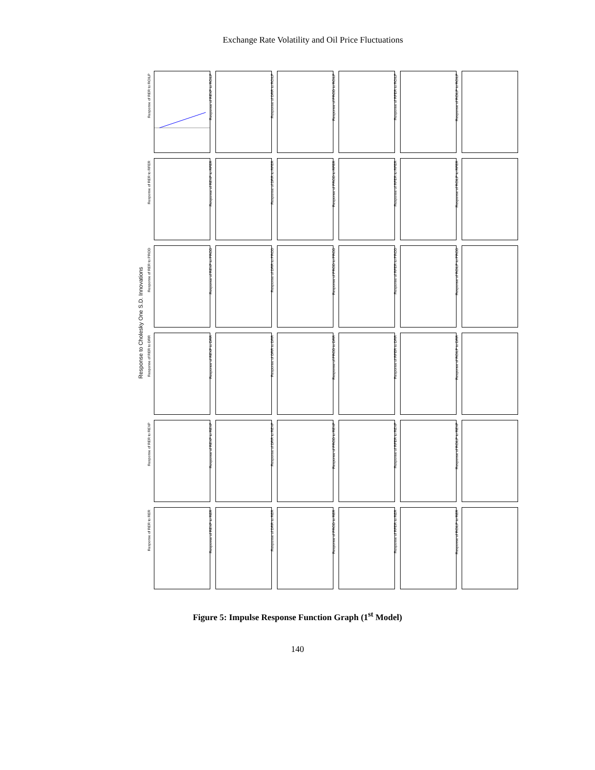Exchange Rate Volatility and Oil Price Fluctuations
Response to Cholesky One S.D. Innovations
Response of RER to ROILP
Response of REXP to ROILP
Response of DRR to ROILP
Response of PROD to ROILP
Response of RFER to ROILP
Response of ROILP to ROILP
Response of RER to RFER
Response of REXP to RFER
Response of DRR to RFER
Response of PROD to RFER
Response of RFER to RFER
Response of ROILP to RFER
Response of RER to PROD
Response of REXP to PROD
Response of DRR to PROD
Response of PROD to PROD
Response of RFER to PROD
Response of ROILP to PROD
Response of RER to DRR
Response of REXP to DRR
Response of DRR to DRR
Response of PROD to DRR
Response of RFER to DRR
Response of ROILP to DRR
Response of RER to REXP
Response of REXP to REXP
Response of DRR to REXP
Response of PROD to REXP
Response of RFER to REXP
Response of ROILP to REXP
Response of RER to RER
Response of REXP to RER
Response of DRR to RER
Response of PROD to RER
Response of RFER to RER
Response of ROILP to RER
Figure 5: Impulse Response Function Graph (1<sup>st</sup> Model)
140